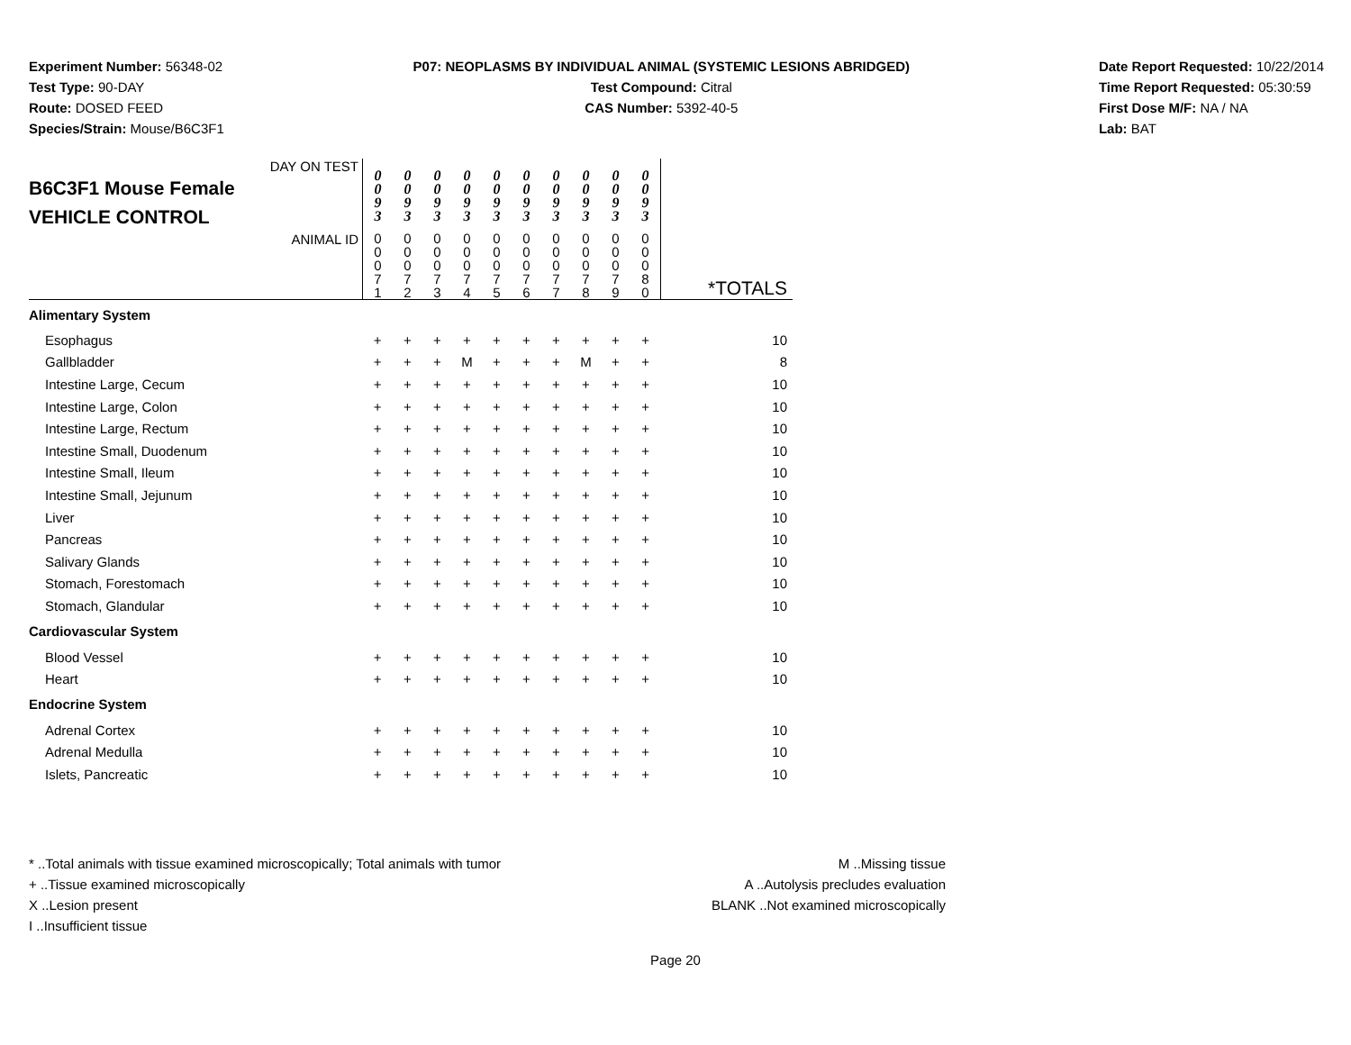Experiment Number: 56348-02
Test Type: 90-DAY
Route: DOSED FEED
Species/Strain: Mouse/B6C3F1
P07: NEOPLASMS BY INDIVIDUAL ANIMAL (SYSTEMIC LESIONS ABRIDGED)
Test Compound: Citral
CAS Number: 5392-40-5
Date Report Requested: 10/22/2014
Time Report Requested: 05:30:59
First Dose M/F: NA / NA
Lab: BAT
| DAY ON TEST B6C3F1 Mouse Female VEHICLE CONTROL | 0 0 9 3 | 0 0 9 3 | 0 0 9 3 | 0 0 9 3 | 0 0 9 3 | 0 0 9 3 | 0 0 9 3 | 0 0 9 3 | 0 0 9 3 | 0 0 9 3 | |
| ANIMAL ID | 0 0 0 7 1 | 0 0 0 7 2 | 0 0 0 7 3 | 0 0 0 7 4 | 0 0 0 7 5 | 0 0 0 7 6 | 0 0 0 7 7 | 0 0 0 7 8 | 0 0 0 7 9 | 0 0 0 8 0 | *TOTALS |
| Alimentary System | | | | | | | | | | | |
| Esophagus | + | + | + | + | + | + | + | + | + | + | 10 |
| Gallbladder | + | + | + | M | + | + | + | M | + | + | 8 |
| Intestine Large, Cecum | + | + | + | + | + | + | + | + | + | + | 10 |
| Intestine Large, Colon | + | + | + | + | + | + | + | + | + | + | 10 |
| Intestine Large, Rectum | + | + | + | + | + | + | + | + | + | + | 10 |
| Intestine Small, Duodenum | + | + | + | + | + | + | + | + | + | + | 10 |
| Intestine Small, Ileum | + | + | + | + | + | + | + | + | + | + | 10 |
| Intestine Small, Jejunum | + | + | + | + | + | + | + | + | + | + | 10 |
| Liver | + | + | + | + | + | + | + | + | + | + | 10 |
| Pancreas | + | + | + | + | + | + | + | + | + | + | 10 |
| Salivary Glands | + | + | + | + | + | + | + | + | + | + | 10 |
| Stomach, Forestomach | + | + | + | + | + | + | + | + | + | + | 10 |
| Stomach, Glandular | + | + | + | + | + | + | + | + | + | + | 10 |
| Cardiovascular System | | | | | | | | | | | |
| Blood Vessel | + | + | + | + | + | + | + | + | + | + | 10 |
| Heart | + | + | + | + | + | + | + | + | + | + | 10 |
| Endocrine System | | | | | | | | | | | |
| Adrenal Cortex | + | + | + | + | + | + | + | + | + | + | 10 |
| Adrenal Medulla | + | + | + | + | + | + | + | + | + | + | 10 |
| Islets, Pancreatic | + | + | + | + | + | + | + | + | + | + | 10 |
* ..Total animals with tissue examined microscopically; Total animals with tumor
+ ..Tissue examined microscopically
X ..Lesion present
I ..Insufficient tissue
M ..Missing tissue
A ..Autolysis precludes evaluation
BLANK ..Not examined microscopically
Page 20